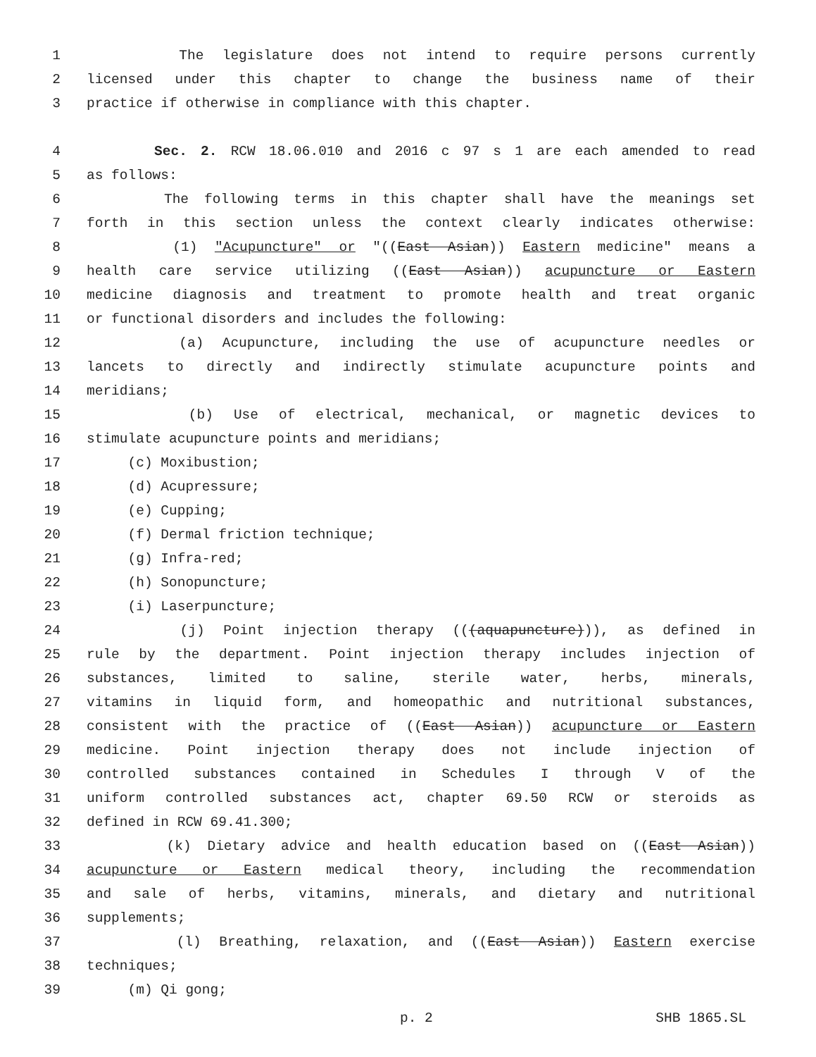1 The legislature does not intend to require persons currently
2 licensed under this chapter to change the business name of their
3 practice if otherwise in compliance with this chapter.
4 Sec. 2. RCW 18.06.010 and 2016 c 97 s 1 are each amended to read
5 as follows:
6 The following terms in this chapter shall have the meanings set
7 forth in this section unless the context clearly indicates otherwise:
8 (1) "Acupuncture" or "((East Asian)) Eastern medicine" means a
9 health care service utilizing ((East Asian)) acupuncture or Eastern
10 medicine diagnosis and treatment to promote health and treat organic
11 or functional disorders and includes the following:
12 (a) Acupuncture, including the use of acupuncture needles or
13 lancets to directly and indirectly stimulate acupuncture points and
14 meridians;
15 (b) Use of electrical, mechanical, or magnetic devices to
16 stimulate acupuncture points and meridians;
17 (c) Moxibustion;
18 (d) Acupressure;
19 (e) Cupping;
20 (f) Dermal friction technique;
21 (g) Infra-red;
22 (h) Sonopuncture;
23 (i) Laserpuncture;
24 (j) Point injection therapy (((aquapuncture))), as defined in
25 rule by the department. Point injection therapy includes injection of
26 substances, limited to saline, sterile water, herbs, minerals,
27 vitamins in liquid form, and homeopathic and nutritional substances,
28 consistent with the practice of ((East Asian)) acupuncture or Eastern
29 medicine. Point injection therapy does not include injection of
30 controlled substances contained in Schedules I through V of the
31 uniform controlled substances act, chapter 69.50 RCW or steroids as
32 defined in RCW 69.41.300;
33 (k) Dietary advice and health education based on ((East Asian))
34 acupuncture or Eastern medical theory, including the recommendation
35 and sale of herbs, vitamins, minerals, and dietary and nutritional
36 supplements;
37 (l) Breathing, relaxation, and ((East Asian)) Eastern exercise
38 techniques;
39 (m) Qi gong;
p. 2 SHB 1865.SL